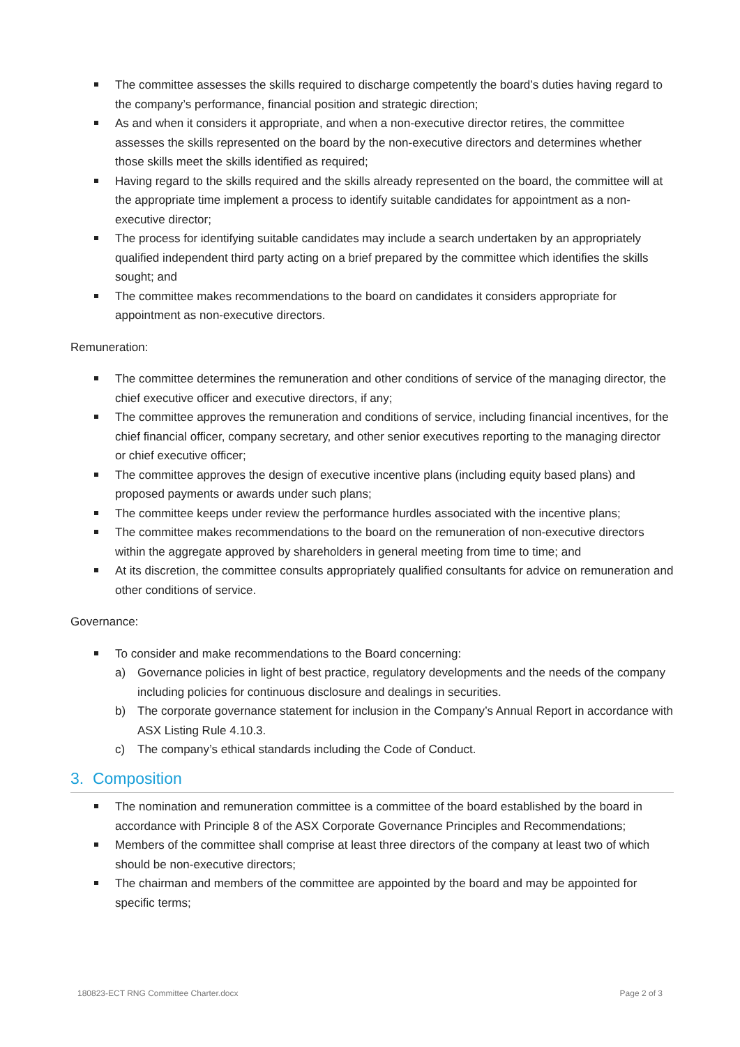The committee assesses the skills required to discharge competently the board’s duties having regard to the company’s performance, financial position and strategic direction;
As and when it considers it appropriate, and when a non-executive director retires, the committee assesses the skills represented on the board by the non-executive directors and determines whether those skills meet the skills identified as required;
Having regard to the skills required and the skills already represented on the board, the committee will at the appropriate time implement a process to identify suitable candidates for appointment as a non-executive director;
The process for identifying suitable candidates may include a search undertaken by an appropriately qualified independent third party acting on a brief prepared by the committee which identifies the skills sought; and
The committee makes recommendations to the board on candidates it considers appropriate for appointment as non-executive directors.
Remuneration:
The committee determines the remuneration and other conditions of service of the managing director, the chief executive officer and executive directors, if any;
The committee approves the remuneration and conditions of service, including financial incentives, for the chief financial officer, company secretary, and other senior executives reporting to the managing director or chief executive officer;
The committee approves the design of executive incentive plans (including equity based plans) and proposed payments or awards under such plans;
The committee keeps under review the performance hurdles associated with the incentive plans;
The committee makes recommendations to the board on the remuneration of non-executive directors within the aggregate approved by shareholders in general meeting from time to time; and
At its discretion, the committee consults appropriately qualified consultants for advice on remuneration and other conditions of service.
Governance:
To consider and make recommendations to the Board concerning:
a) Governance policies in light of best practice, regulatory developments and the needs of the company including policies for continuous disclosure and dealings in securities.
b) The corporate governance statement for inclusion in the Company’s Annual Report in accordance with ASX Listing Rule 4.10.3.
c) The company’s ethical standards including the Code of Conduct.
3. Composition
The nomination and remuneration committee is a committee of the board established by the board in accordance with Principle 8 of the ASX Corporate Governance Principles and Recommendations;
Members of the committee shall comprise at least three directors of the company at least two of which should be non-executive directors;
The chairman and members of the committee are appointed by the board and may be appointed for specific terms;
180823-ECT RNG Committee Charter.docx Page 2 of 3